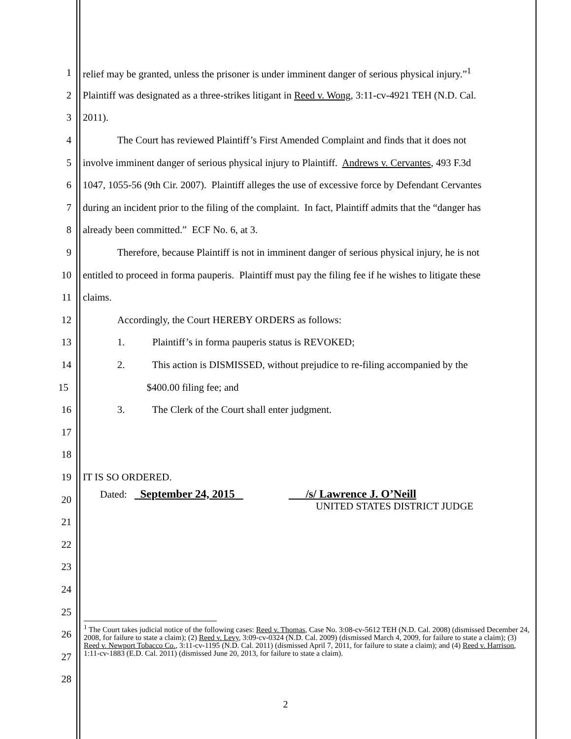1 relief may be granted, unless the prisoner is under imminent danger of serious physical injury.”<sup>1</sup>
2 Plaintiff was designated as a three-strikes litigant in Reed v. Wong, 3:11-cv-4921 TEH (N.D. Cal.
3 2011).
4 The Court has reviewed Plaintiff’s First Amended Complaint and finds that it does not
5 involve imminent danger of serious physical injury to Plaintiff. Andrews v. Cervantes, 493 F.3d
6 1047, 1055-56 (9th Cir. 2007). Plaintiff alleges the use of excessive force by Defendant Cervantes
7 during an incident prior to the filing of the complaint. In fact, Plaintiff admits that the “danger has
8 already been committed.” ECF No. 6, at 3.
9 Therefore, because Plaintiff is not in imminent danger of serious physical injury, he is not
10 entitled to proceed in forma pauperis. Plaintiff must pay the filing fee if he wishes to litigate these
11 claims.
12 Accordingly, the Court HEREBY ORDERS as follows:
13 1. Plaintiff’s in forma pauperis status is REVOKED;
14 2. This action is DISMISSED, without prejudice to re-filing accompanied by the
15 $400.00 filing fee; and
16 3. The Clerk of the Court shall enter judgment.
17
18
19 IT IS SO ORDERED.
20
Dated: September 24, 2015 /s/ Lawrence J. O’Neill
UNITED STATES DISTRICT JUDGE
21
22
23
24
25
26
27
28
<sup>1</sup> The Court takes judicial notice of the following cases: Reed v. Thomas, Case No. 3:08-cv-5612 TEH (N.D. Cal. 2008) (dismissed December 24, 2008, for failure to state a claim); (2) Reed v. Levy, 3:09-cv-0324 (N.D. Cal. 2009) (dismissed March 4, 2009, for failure to state a claim); (3) Reed v. Newport Tobacco Co., 3:11-cv-1195 (N.D. Cal. 2011) (dismissed April 7, 2011, for failure to state a claim); and (4) Reed v. Harrison, 1:11-cv-1883 (E.D. Cal. 2011) (dismissed June 20, 2013, for failure to state a claim).
2